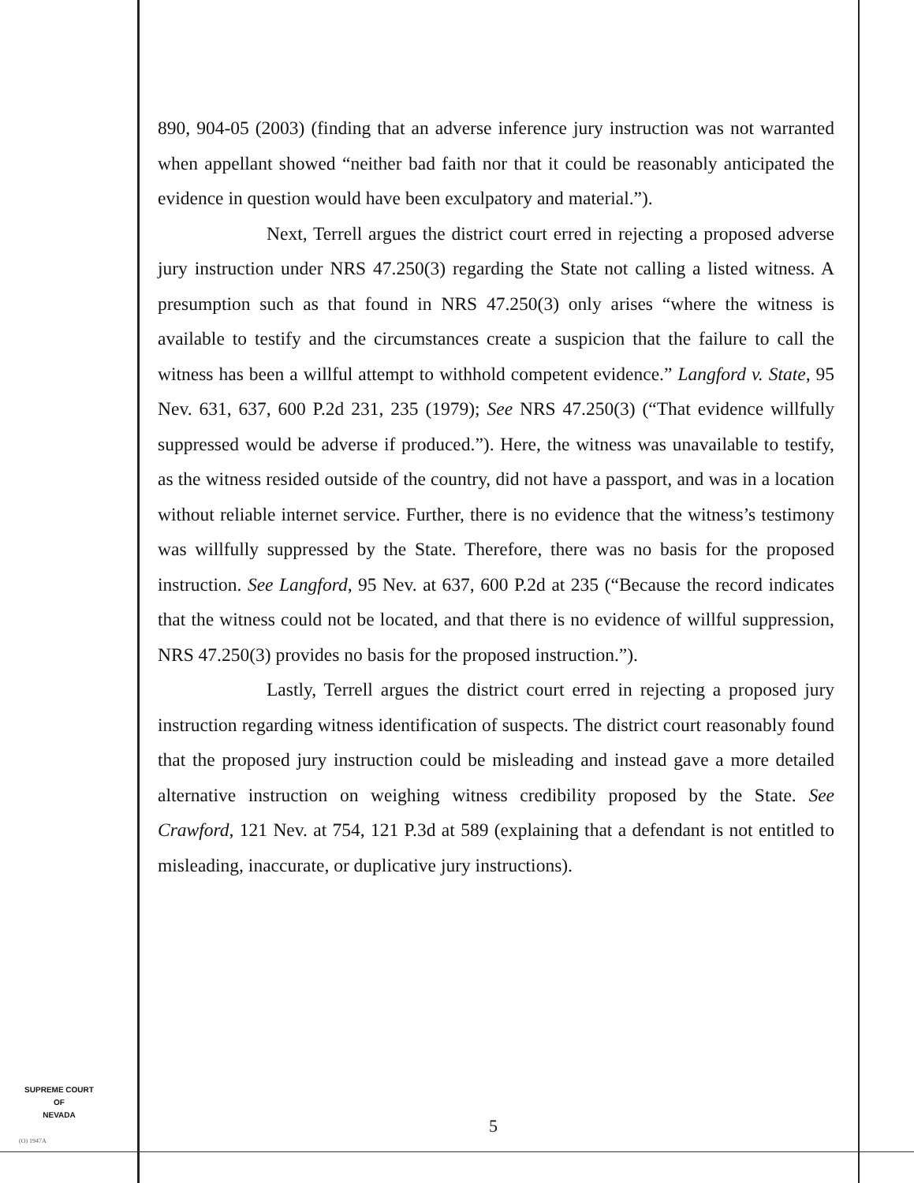890, 904-05 (2003) (finding that an adverse inference jury instruction was not warranted when appellant showed “neither bad faith nor that it could be reasonably anticipated the evidence in question would have been exculpatory and material.”).
Next, Terrell argues the district court erred in rejecting a proposed adverse jury instruction under NRS 47.250(3) regarding the State not calling a listed witness. A presumption such as that found in NRS 47.250(3) only arises “where the witness is available to testify and the circumstances create a suspicion that the failure to call the witness has been a willful attempt to withhold competent evidence.” Langford v. State, 95 Nev. 631, 637, 600 P.2d 231, 235 (1979); See NRS 47.250(3) (“That evidence willfully suppressed would be adverse if produced.”). Here, the witness was unavailable to testify, as the witness resided outside of the country, did not have a passport, and was in a location without reliable internet service. Further, there is no evidence that the witness’s testimony was willfully suppressed by the State. Therefore, there was no basis for the proposed instruction. See Langford, 95 Nev. at 637, 600 P.2d at 235 (“Because the record indicates that the witness could not be located, and that there is no evidence of willful suppression, NRS 47.250(3) provides no basis for the proposed instruction.”).
Lastly, Terrell argues the district court erred in rejecting a proposed jury instruction regarding witness identification of suspects. The district court reasonably found that the proposed jury instruction could be misleading and instead gave a more detailed alternative instruction on weighing witness credibility proposed by the State. See Crawford, 121 Nev. at 754, 121 P.3d at 589 (explaining that a defendant is not entitled to misleading, inaccurate, or duplicative jury instructions).
SUPREME COURT
OF
NEVADA
(O) 1947A
5